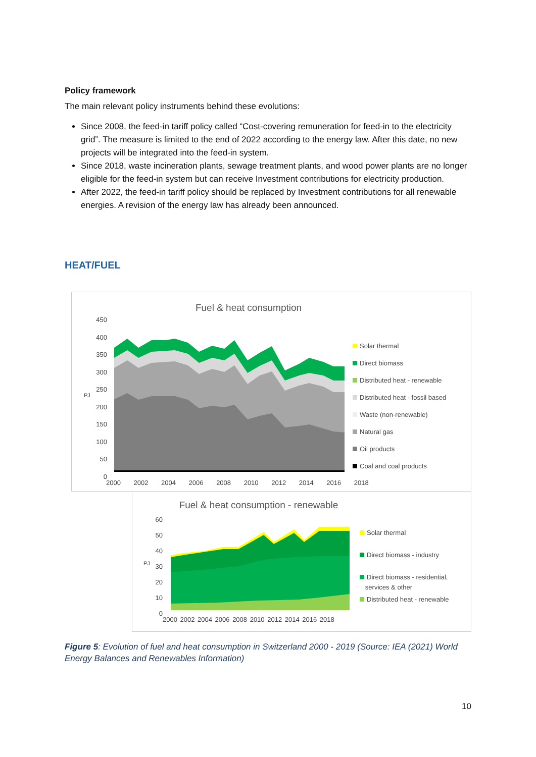Policy framework
The main relevant policy instruments behind these evolutions:
Since 2008, the feed-in tariff policy called “Cost-covering remuneration for feed-in to the electricity grid”. The measure is limited to the end of 2022 according to the energy law. After this date, no new projects will be integrated into the feed-in system.
Since 2018, waste incineration plants, sewage treatment plants, and wood power plants are no longer eligible for the feed-in system but can receive Investment contributions for electricity production.
After 2022, the feed-in tariff policy should be replaced by Investment contributions for all renewable energies. A revision of the energy law has already been announced.
HEAT/FUEL
Fuel & heat consumption
450
400
350
300
250
200
150
100
50
0
PJ
2000 2002 2004 2006 2008 2010 2012 2014 2016 2018
Solar thermal
Direct biomass
Distributed heat - renewable
Distributed heat - fossil based
Waste (non-renewable)
Natural gas
Oil products
Coal and coal products
Fuel & heat consumption - renewable
60
50
40
30
20
10
0
PJ
2000 2002 2004 2006 2008 2010 2012 2014 2016 2018
Solar thermal
Direct biomass - industry
Direct biomass - residential,
services & other
Distributed heat - renewable
Figure 5: Evolution of fuel and heat consumption in Switzerland 2000 - 2019 (Source: IEA (2021) World Energy Balances and Renewables Information)
10